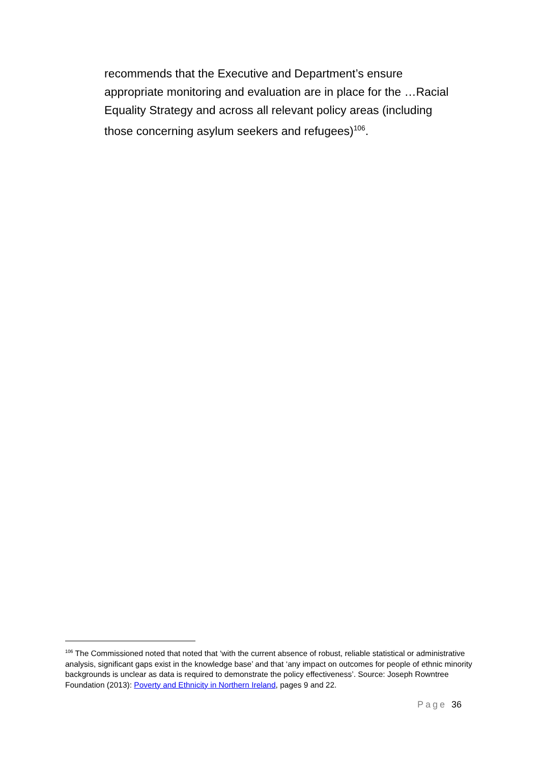recommends that the Executive and Department’s ensure appropriate monitoring and evaluation are in place for the …Racial Equality Strategy and across all relevant policy areas (including those concerning asylum seekers and refugees)<sup>106</sup>.
<sup>106</sup> The Commissioned noted that noted that ‘with the current absence of robust, reliable statistical or administrative analysis, significant gaps exist in the knowledge base’ and that ‘any impact on outcomes for people of ethnic minority backgrounds is unclear as data is required to demonstrate the policy effectiveness’. Source: Joseph Rowntree Foundation (2013): Poverty and Ethnicity in Northern Ireland, pages 9 and 22.
Page 36